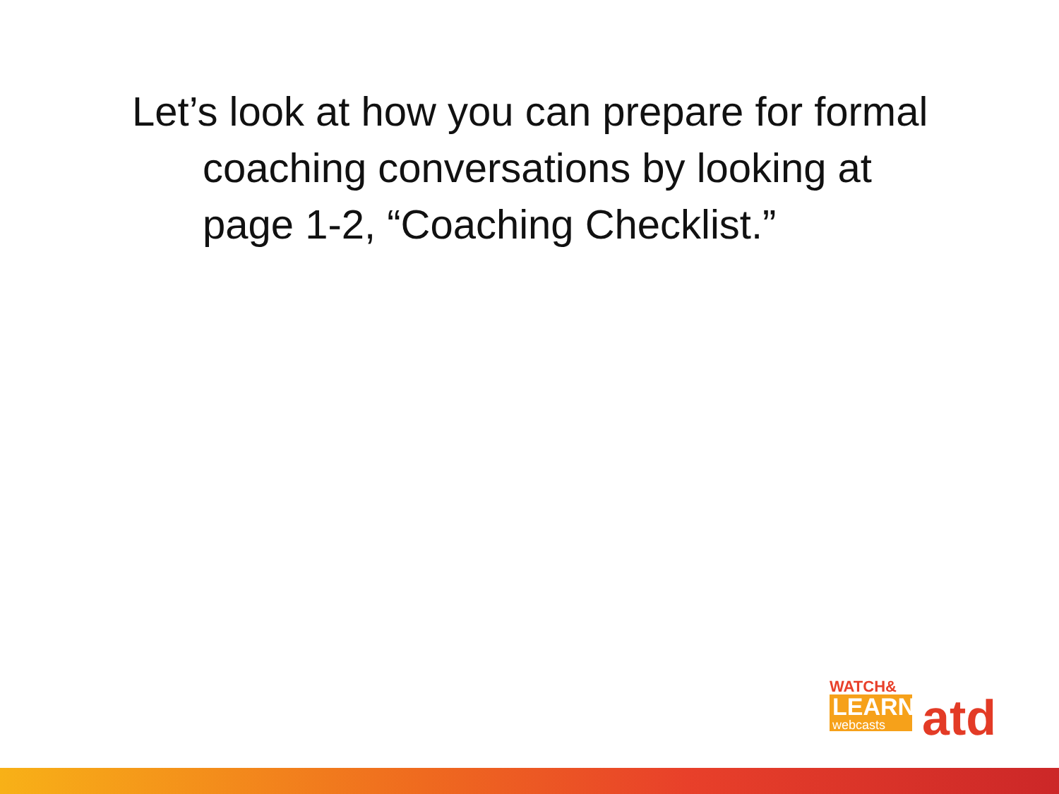Let’s look at how you can prepare for formal coaching conversations by looking at page 1-2, “Coaching Checklist.”
WATCH&
LEARN
webcasts
atd